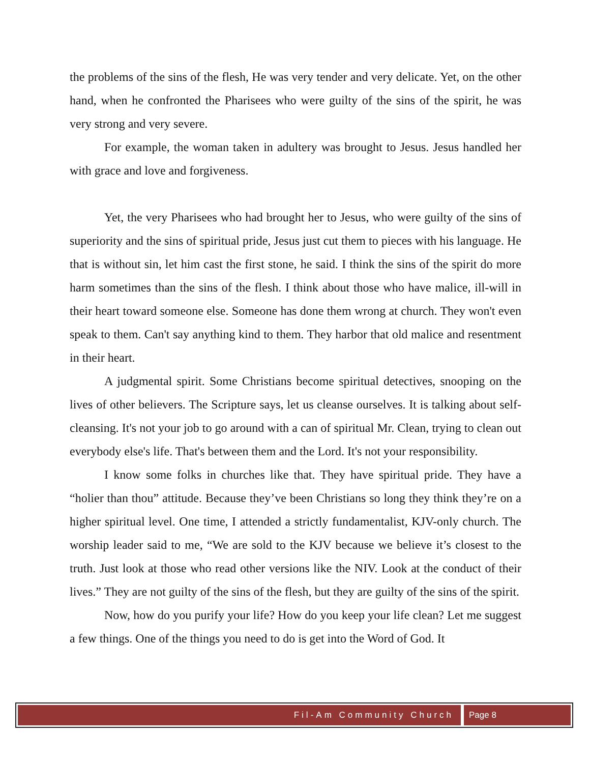the problems of the sins of the flesh, He was very tender and very delicate. Yet, on the other hand, when he confronted the Pharisees who were guilty of the sins of the spirit, he was very strong and very severe.
For example, the woman taken in adultery was brought to Jesus. Jesus handled her with grace and love and forgiveness.
Yet, the very Pharisees who had brought her to Jesus, who were guilty of the sins of superiority and the sins of spiritual pride, Jesus just cut them to pieces with his language. He that is without sin, let him cast the first stone, he said. I think the sins of the spirit do more harm sometimes than the sins of the flesh. I think about those who have malice, ill-will in their heart toward someone else. Someone has done them wrong at church. They won't even speak to them. Can't say anything kind to them. They harbor that old malice and resentment in their heart.
A judgmental spirit. Some Christians become spiritual detectives, snooping on the lives of other believers. The Scripture says, let us cleanse ourselves. It is talking about self-cleansing. It's not your job to go around with a can of spiritual Mr. Clean, trying to clean out everybody else's life. That's between them and the Lord. It's not your responsibility.
I know some folks in churches like that. They have spiritual pride. They have a “holier than thou” attitude. Because they’ve been Christians so long they think they’re on a higher spiritual level. One time, I attended a strictly fundamentalist, KJV-only church. The worship leader said to me, “We are sold to the KJV because we believe it’s closest to the truth. Just look at those who read other versions like the NIV. Look at the conduct of their lives.” They are not guilty of the sins of the flesh, but they are guilty of the sins of the spirit.
Now, how do you purify your life? How do you keep your life clean? Let me suggest a few things. One of the things you need to do is get into the Word of God. It
Fil-Am Community Church Page 8